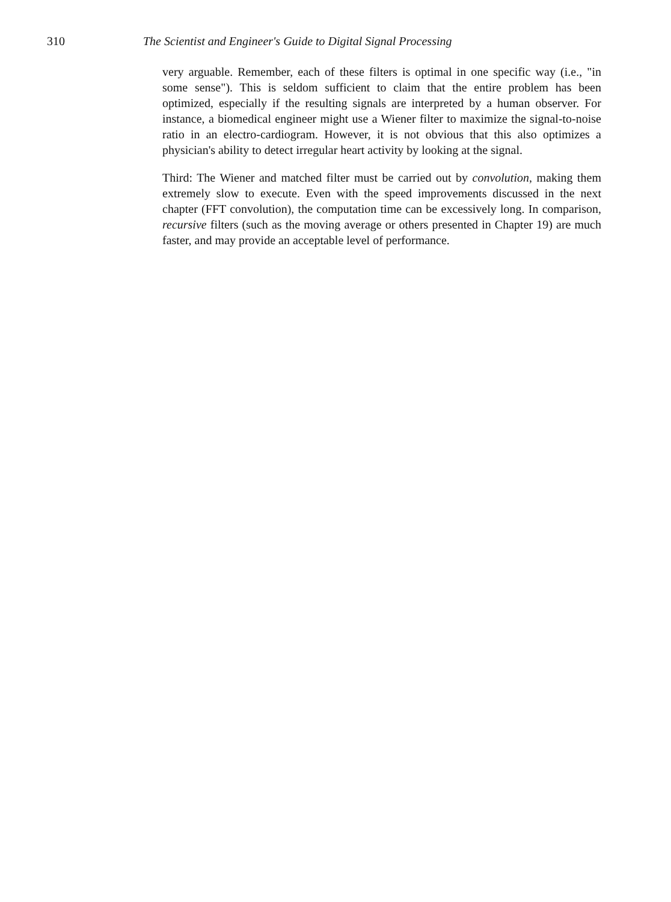310 The Scientist and Engineer's Guide to Digital Signal Processing
very arguable. Remember, each of these filters is optimal in one specific way (i.e., "in some sense"). This is seldom sufficient to claim that the entire problem has been optimized, especially if the resulting signals are interpreted by a human observer. For instance, a biomedical engineer might use a Wiener filter to maximize the signal-to-noise ratio in an electro-cardiogram. However, it is not obvious that this also optimizes a physician's ability to detect irregular heart activity by looking at the signal.
Third: The Wiener and matched filter must be carried out by convolution, making them extremely slow to execute. Even with the speed improvements discussed in the next chapter (FFT convolution), the computation time can be excessively long. In comparison, recursive filters (such as the moving average or others presented in Chapter 19) are much faster, and may provide an acceptable level of performance.